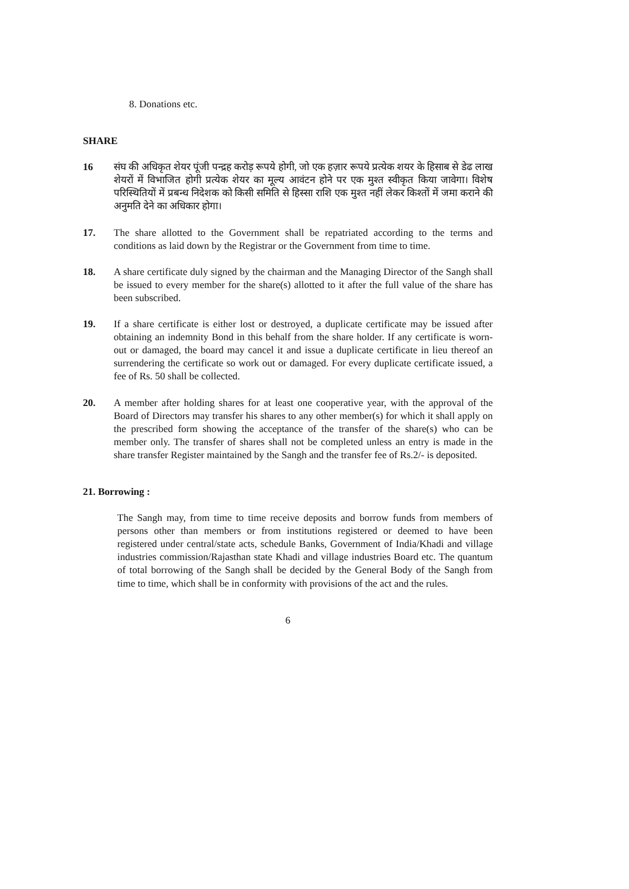8. Donations etc.
SHARE
16 संघ की अधिकृत शेयर पूंजी पन्द्रह करोड़ रूपये होगी, जो एक हज़ार रूपये प्रत्येक शयर के हिसाब से डेढ लाख शेयरों में विभाजित होगी प्रत्येक शेयर का मूल्य आवंटन होने पर एक मुश्त स्वीकृत किया जावेगा। विशेष परिस्थितियों में प्रबन्ध निदेशक को किसी समिति से हिस्सा राशि एक मुश्त नहीं लेकर किश्तों में जमा कराने की अनुमति देने का अधिकार होगा।
17. The share allotted to the Government shall be repatriated according to the terms and conditions as laid down by the Registrar or the Government from time to time.
18. A share certificate duly signed by the chairman and the Managing Director of the Sangh shall be issued to every member for the share(s) allotted to it after the full value of the share has been subscribed.
19. If a share certificate is either lost or destroyed, a duplicate certificate may be issued after obtaining an indemnity Bond in this behalf from the share holder. If any certificate is worn-out or damaged, the board may cancel it and issue a duplicate certificate in lieu thereof an surrendering the certificate so work out or damaged. For every duplicate certificate issued, a fee of Rs. 50 shall be collected.
20. A member after holding shares for at least one cooperative year, with the approval of the Board of Directors may transfer his shares to any other member(s) for which it shall apply on the prescribed form showing the acceptance of the transfer of the share(s) who can be member only. The transfer of shares shall not be completed unless an entry is made in the share transfer Register maintained by the Sangh and the transfer fee of Rs.2/- is deposited.
21. Borrowing :
The Sangh may, from time to time receive deposits and borrow funds from members of persons other than members or from institutions registered or deemed to have been registered under central/state acts, schedule Banks, Government of India/Khadi and village industries commission/Rajasthan state Khadi and village industries Board etc. The quantum of total borrowing of the Sangh shall be decided by the General Body of the Sangh from time to time, which shall be in conformity with provisions of the act and the rules.
6